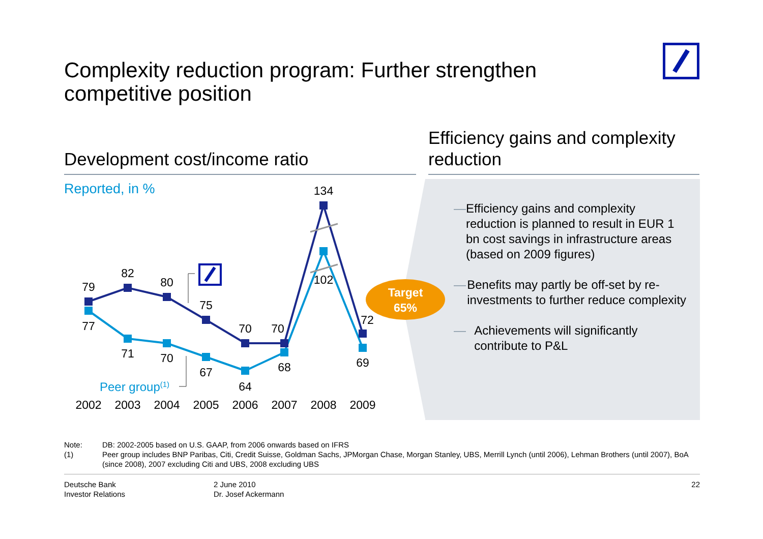Complexity reduction program: Further strengthen competitive position
Development cost/income ratio
Efficiency gains and complexity reduction
Reported, in %
79
82
80
75
70
70
134
72
77
71
70
67
64
68
102
69
2002
2003
2004
2005
2006
2007
2008
2009
Peer group(1)
Target
65%
— Efficiency gains and complexity reduction is planned to result in EUR 1 bn cost savings in infrastructure areas (based on 2009 figures)
— Benefits may partly be off-set by re-investments to further reduce complexity
— Achievements will significantly contribute to P&L
Note: DB: 2002-2005 based on U.S. GAAP, from 2006 onwards based on IFRS
(1) Peer group includes BNP Paribas, Citi, Credit Suisse, Goldman Sachs, JPMorgan Chase, Morgan Stanley, UBS, Merrill Lynch (until 2006), Lehman Brothers (until 2007), BoA (since 2008), 2007 excluding Citi and UBS, 2008 excluding UBS
Deutsche Bank
Investor Relations
2 June 2010
Dr. Josef Ackermann
22